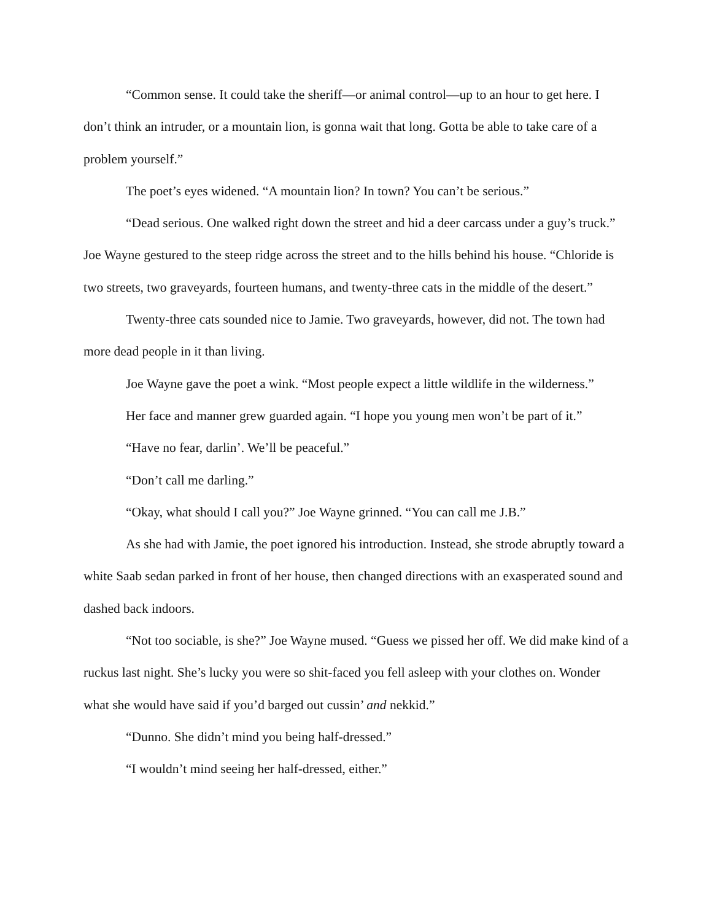“Common sense. It could take the sheriff—or animal control—up to an hour to get here. I don’t think an intruder, or a mountain lion, is gonna wait that long. Gotta be able to take care of a problem yourself.”
The poet’s eyes widened. “A mountain lion? In town? You can’t be serious.”
“Dead serious. One walked right down the street and hid a deer carcass under a guy’s truck.” Joe Wayne gestured to the steep ridge across the street and to the hills behind his house. “Chloride is two streets, two graveyards, fourteen humans, and twenty-three cats in the middle of the desert.”
Twenty-three cats sounded nice to Jamie. Two graveyards, however, did not. The town had more dead people in it than living.
Joe Wayne gave the poet a wink. “Most people expect a little wildlife in the wilderness.”
Her face and manner grew guarded again. “I hope you young men won’t be part of it.”
“Have no fear, darlin’. We’ll be peaceful.”
“Don’t call me darling.”
“Okay, what should I call you?” Joe Wayne grinned. “You can call me J.B.”
As she had with Jamie, the poet ignored his introduction. Instead, she strode abruptly toward a white Saab sedan parked in front of her house, then changed directions with an exasperated sound and dashed back indoors.
“Not too sociable, is she?” Joe Wayne mused. “Guess we pissed her off. We did make kind of a ruckus last night. She’s lucky you were so shit-faced you fell asleep with your clothes on. Wonder what she would have said if you’d barged out cussin’ and nekkid.”
“Dunno. She didn’t mind you being half-dressed.”
“I wouldn’t mind seeing her half-dressed, either.”